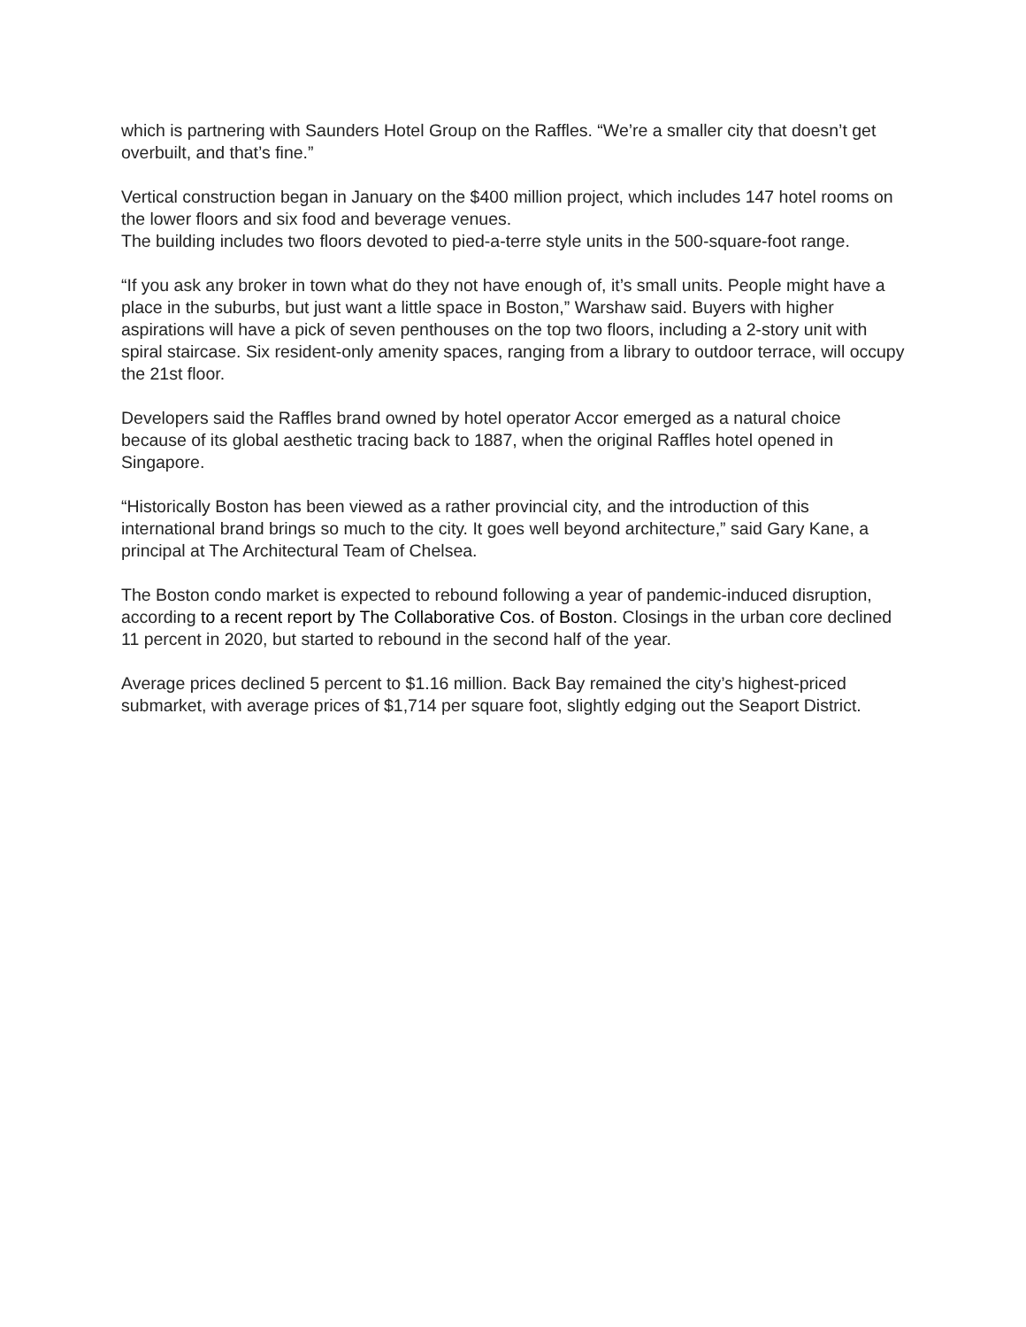which is partnering with Saunders Hotel Group on the Raffles. “We’re a smaller city that doesn’t get overbuilt, and that’s fine.”
Vertical construction began in January on the $400 million project, which includes 147 hotel rooms on the lower floors and six food and beverage venues.
The building includes two floors devoted to pied-a-terre style units in the 500-square-foot range.
“If you ask any broker in town what do they not have enough of, it’s small units. People might have a place in the suburbs, but just want a little space in Boston,” Warshaw said. Buyers with higher aspirations will have a pick of seven penthouses on the top two floors, including a 2-story unit with spiral staircase. Six resident-only amenity spaces, ranging from a library to outdoor terrace, will occupy the 21st floor.
Developers said the Raffles brand owned by hotel operator Accor emerged as a natural choice because of its global aesthetic tracing back to 1887, when the original Raffles hotel opened in Singapore.
“Historically Boston has been viewed as a rather provincial city, and the introduction of this international brand brings so much to the city. It goes well beyond architecture,” said Gary Kane, a principal at The Architectural Team of Chelsea.
The Boston condo market is expected to rebound following a year of pandemic-induced disruption, according to a recent report by The Collaborative Cos. of Boston. Closings in the urban core declined 11 percent in 2020, but started to rebound in the second half of the year.
Average prices declined 5 percent to $1.16 million. Back Bay remained the city’s highest-priced submarket, with average prices of $1,714 per square foot, slightly edging out the Seaport District.